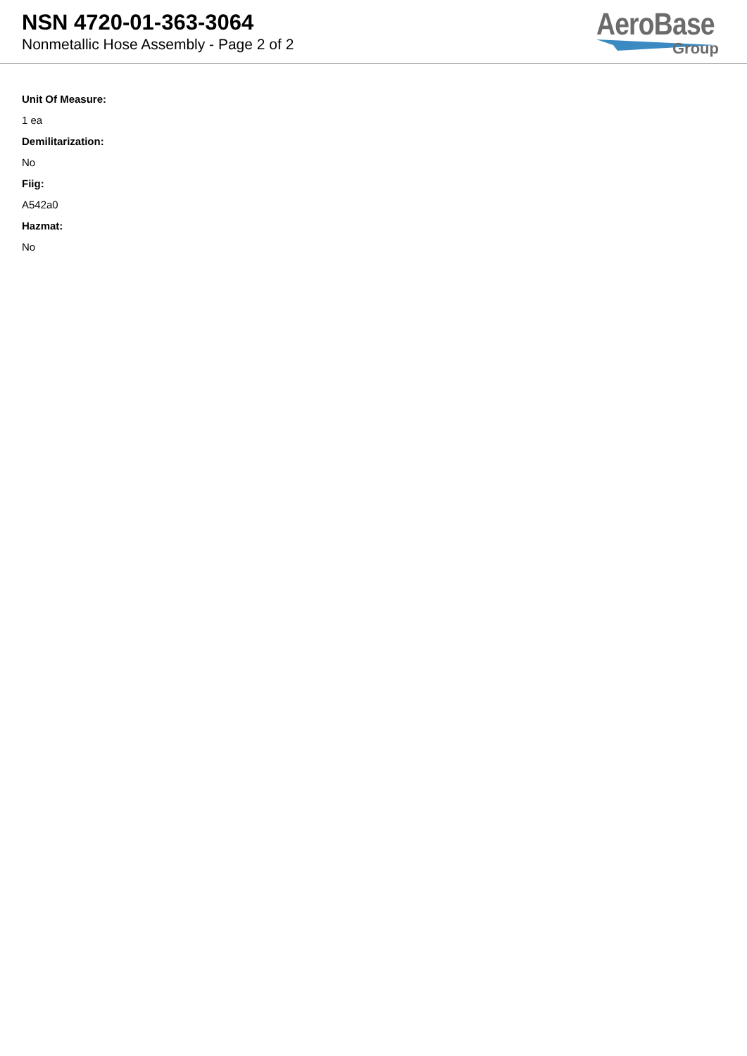NSN 4720-01-363-3064
Nonmetallic Hose Assembly - Page 2 of 2
AeroBase
Group
Unit Of Measure:
1 ea
Demilitarization:
No
Fiig:
A542a0
Hazmat:
No